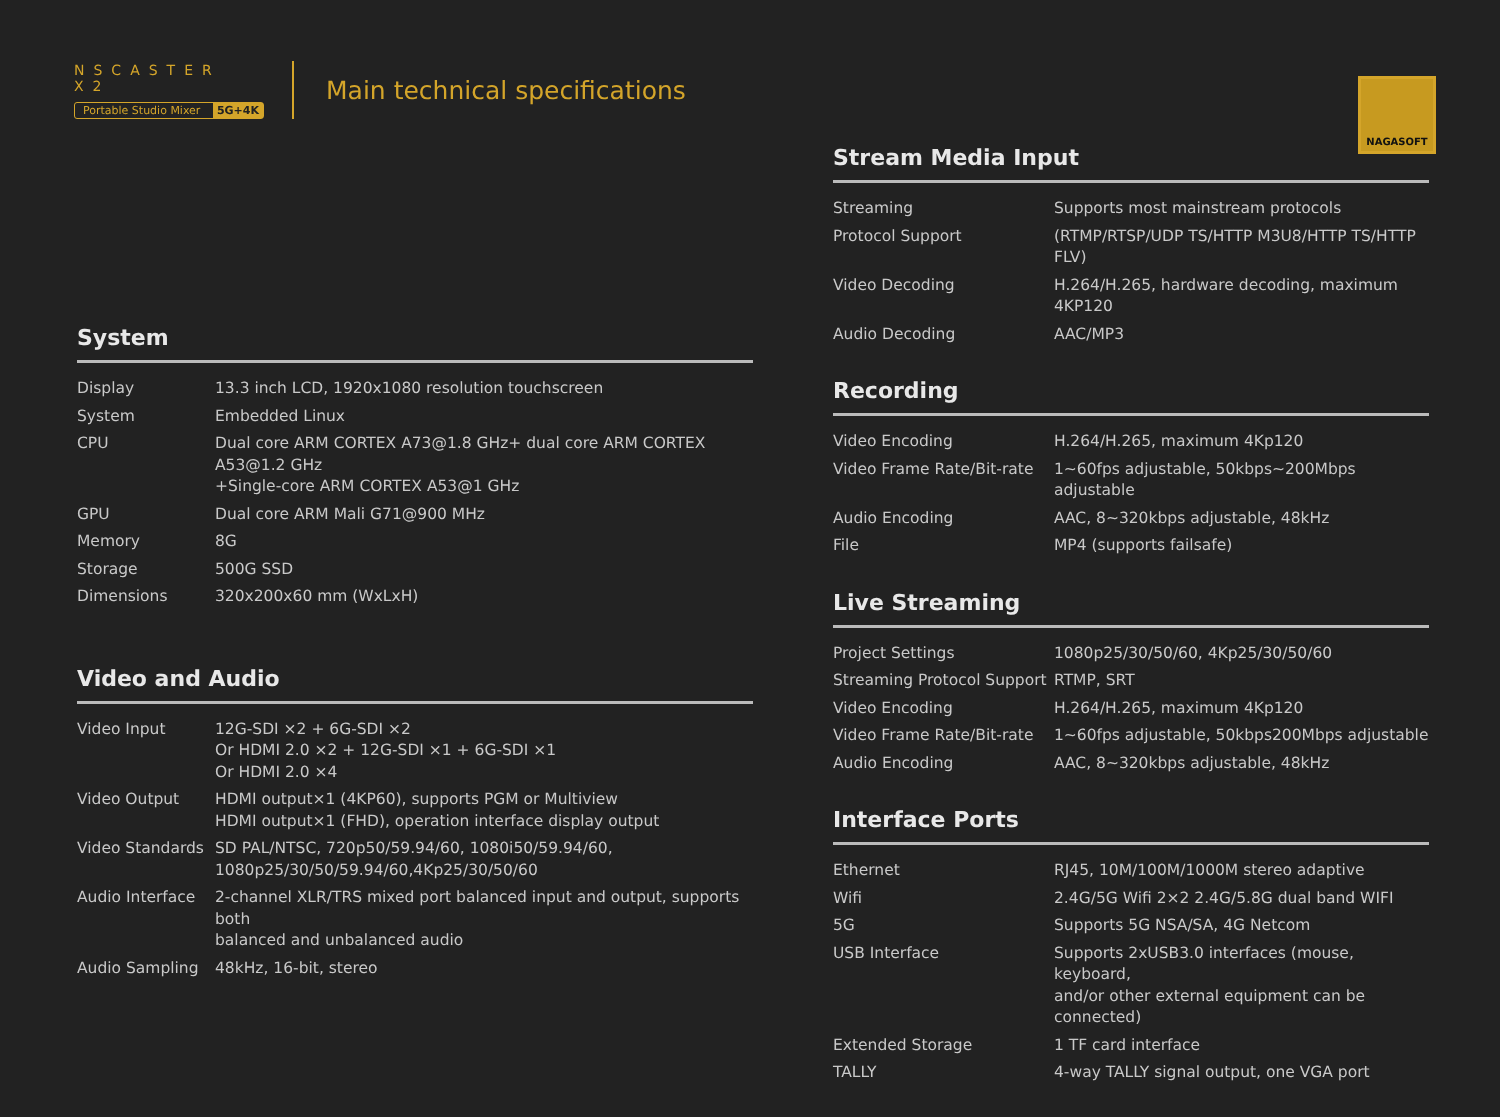NSCASTER X2
Portable Studio Mixer 5G+4K
Main technical specifications
NAGASOFT
System
| Display | 13.3 inch LCD, 1920x1080 resolution touchscreen |
| System | Embedded Linux |
| CPU | Dual core ARM CORTEX A73@1.8 GHz+ dual core ARM CORTEX A53@1.2 GHz +Single-core ARM CORTEX A53@1 GHz |
| GPU | Dual core ARM Mali G71@900 MHz |
| Memory | 8G |
| Storage | 500G SSD |
| Dimensions | 320x200x60 mm (WxLxH) |
Video and Audio
| Video Input | 12G-SDI ×2 + 6G-SDI ×2 Or HDMI 2.0 ×2 + 12G-SDI ×1 + 6G-SDI ×1 Or HDMI 2.0 ×4 |
| Video Output | HDMI output×1 (4KP60), supports PGM or Multiview HDMI output×1 (FHD), operation interface display output |
| Video Standards | SD PAL/NTSC, 720p50/59.94/60, 1080i50/59.94/60, 1080p25/30/50/59.94/60,4Kp25/30/50/60 |
| Audio Interface | 2-channel XLR/TRS mixed port balanced input and output, supports both balanced and unbalanced audio |
| Audio Sampling | 48kHz, 16-bit, stereo |
Stream Media Input
| Streaming | Supports most mainstream protocols |
| Protocol Support | (RTMP/RTSP/UDP TS/HTTP M3U8/HTTP TS/HTTP FLV) |
| Video Decoding | H.264/H.265, hardware decoding, maximum 4KP120 |
| Audio Decoding | AAC/MP3 |
Recording
| Video Encoding | H.264/H.265, maximum 4Kp120 |
| Video Frame Rate/Bit-rate | 1~60fps adjustable, 50kbps~200Mbps adjustable |
| Audio Encoding | AAC, 8~320kbps adjustable, 48kHz |
| File | MP4 (supports failsafe) |
Live Streaming
| Project Settings | 1080p25/30/50/60, 4Kp25/30/50/60 |
| Streaming Protocol Support | RTMP, SRT |
| Video Encoding | H.264/H.265, maximum 4Kp120 |
| Video Frame Rate/Bit-rate | 1~60fps adjustable, 50kbps200Mbps adjustable |
| Audio Encoding | AAC, 8~320kbps adjustable, 48kHz |
Interface Ports
| Ethernet | RJ45, 10M/100M/1000M stereo adaptive |
| Wifi | 2.4G/5G Wifi 2×2 2.4G/5.8G dual band WIFI |
| 5G | Supports 5G NSA/SA, 4G Netcom |
| USB Interface | Supports 2xUSB3.0 interfaces (mouse, keyboard, and/or other external equipment can be connected) |
| Extended Storage | 1 TF card interface |
| TALLY | 4-way TALLY signal output, one VGA port |